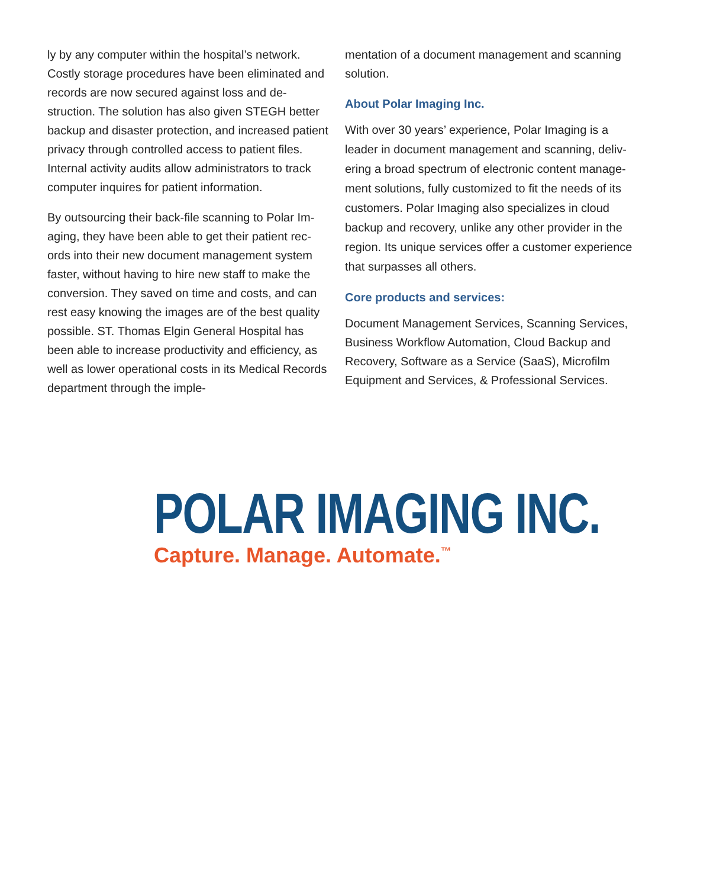ly by any computer within the hospital’s network. Costly storage procedures have been eliminated and records are now secured against loss and de­struction. The solution has also given STEGH better backup and disaster protection, and increased pa­tient privacy through controlled access to patient files. Internal activity audits allow administrators to track computer inquires for patient information.
By outsourcing their back-file scanning to Polar Im­aging, they have been able to get their patient rec­ords into their new document management sys­tem faster, without having to hire new staff to make the conversion. They saved on time and costs, and can rest easy knowing the images are of the best quality possible. ST. Thomas Elgin General Hospital has been able to increase productivity and efficiency, as well as lower operational costs in its Medical Records department through the imple-
mentation of a document management and scanning solution.
About Polar Imaging Inc.
With over 30 years’ experience, Polar Imaging is a leader in document management and scanning, deliv­ering a broad spectrum of electronic content manage­ment solutions, fully customized to fit the needs of its customers. Polar Imaging also specializes in cloud backup and recovery, unlike any other provider in the region. Its unique services offer a customer experi­ence that surpasses all others.
Core products and services:
Document Management Services, Scanning Services, Business Workflow Automation, Cloud Backup and Recovery, Software as a Service (SaaS), Microfilm Equipment and Services, & Professional Services.
POLAR IMAGING INC.
Capture. Manage. Automate.<sup>™</sup>